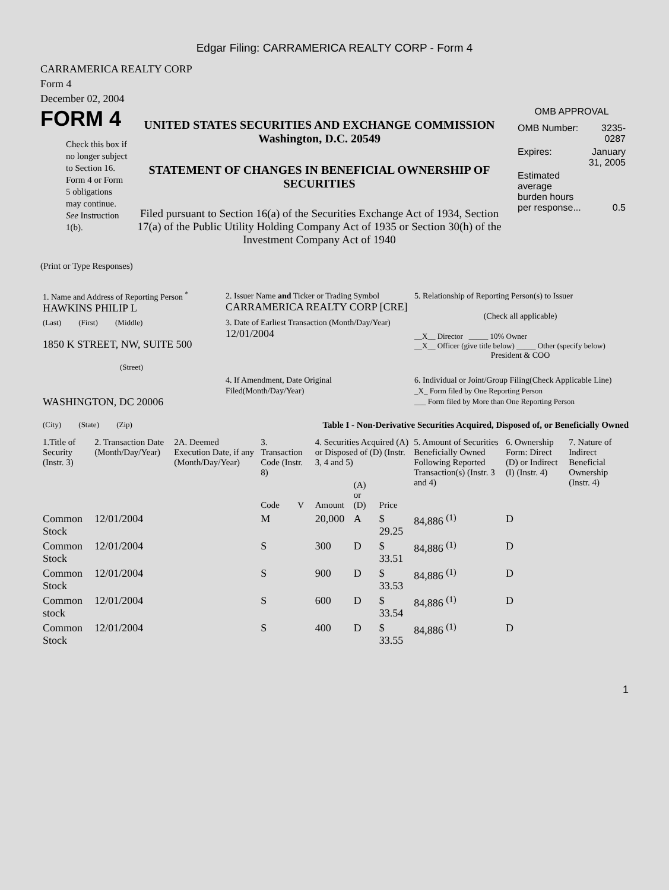Edgar Filing: CARRAMERICA REALTY CORP - Form 4
CARRAMERICA REALTY CORP
Form 4
December 02, 2004
FORM 4
Check this box if no longer subject to Section 16. Form 4 or Form 5 obligations may continue. See Instruction 1(b).
UNITED STATES SECURITIES AND EXCHANGE COMMISSION
Washington, D.C. 20549
STATEMENT OF CHANGES IN BENEFICIAL OWNERSHIP OF SECURITIES
Filed pursuant to Section 16(a) of the Securities Exchange Act of 1934, Section 17(a) of the Public Utility Holding Company Act of 1935 or Section 30(h) of the Investment Company Act of 1940
OMB APPROVAL
| OMB Number: | 3235-0287 |
| Expires: | January 31, 2005 |
| Estimated average burden hours per response... | 0.5 |
(Print or Type Responses)
| 1. Name and Address of Reporting Person <sup>*</sup> HAWKINS PHILIP L | 2. Issuer Name and Ticker or Trading Symbol CARRAMERICA REALTY CORP [CRE] | 5. Relationship of Reporting Person(s) to Issuer (Check all applicable) __X__ Director _____ 10% Owner __X__ Officer (give title below) _____ Other (specify below) President & COO |
| (Last) (First) (Middle) 1850 K STREET, NW, SUITE 500 (Street) | 3. Date of Earliest Transaction (Month/Day/Year) 12/01/2004 | |
| WASHINGTON, DC 20006 (City) (State) (Zip) | 4. If Amendment, Date Original Filed(Month/Day/Year) | 6. Individual or Joint/Group Filing(Check Applicable Line) _X_ Form filed by One Reporting Person ___ Form filed by More than One Reporting Person |
Table I - Non-Derivative Securities Acquired, Disposed of, or Beneficially Owned
| 1.Title of Security (Instr. 3) | 2. Transaction Date (Month/Day/Year) | 2A. Deemed Execution Date, if any (Month/Day/Year) | 3. Transaction Code (Instr. 8) | | 4. Securities Acquired (A) or Disposed of (D) (Instr. 3, 4 and 5) | | | 5. Amount of Securities Beneficially Owned Following Reported Transaction(s) (Instr. 3 and 4) | 6. Ownership Form: Direct (D) or Indirect (I) (Instr. 4) | 7. Nature of Indirect Beneficial Ownership (Instr. 4) |
| --- | --- | --- | --- | --- | --- | --- | --- | --- | --- | --- |
| | | | Code | V | Amount | (A) or (D) | Price | | | |
| Common Stock | 12/01/2004 | | M | | 20,000 | A | $ 29.25 | 84,886 <sup>(1)</sup> | D | |
| Common Stock | 12/01/2004 | | S | | 300 | D | $ 33.51 | 84,886 <sup>(1)</sup> | D | |
| Common Stock | 12/01/2004 | | S | | 900 | D | $ 33.53 | 84,886 <sup>(1)</sup> | D | |
| Common stock | 12/01/2004 | | S | | 600 | D | $ 33.54 | 84,886 <sup>(1)</sup> | D | |
| Common Stock | 12/01/2004 | | S | | 400 | D | $ 33.55 | 84,886 <sup>(1)</sup> | D | |
1